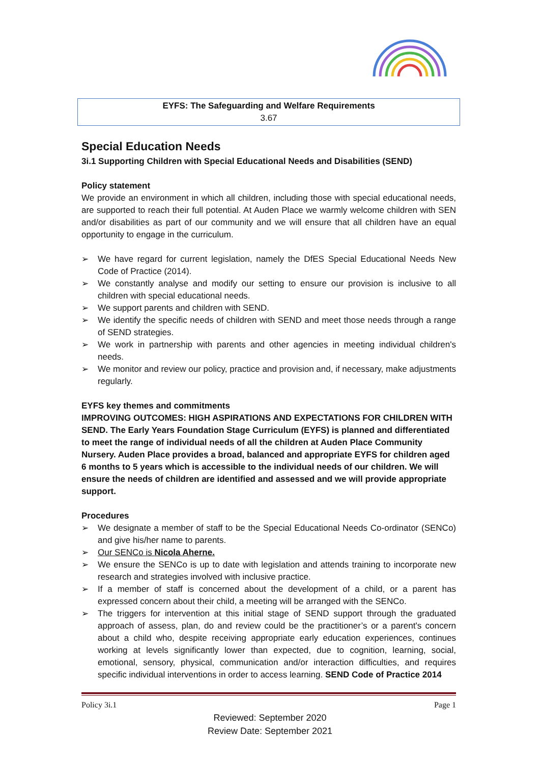EYFS: The Safeguarding and Welfare Requirements
3.67
Special Education Needs
3i.1 Supporting Children with Special Educational Needs and Disabilities (SEND)
Policy statement
We provide an environment in which all children, including those with special educational needs, are supported to reach their full potential. At Auden Place we warmly welcome children with SEN and/or disabilities as part of our community and we will ensure that all children have an equal opportunity to engage in the curriculum.
➢ We have regard for current legislation, namely the DfES Special Educational Needs New Code of Practice (2014).
➢ We constantly analyse and modify our setting to ensure our provision is inclusive to all children with special educational needs.
➢ We support parents and children with SEND.
➢ We identify the specific needs of children with SEND and meet those needs through a range of SEND strategies.
➢ We work in partnership with parents and other agencies in meeting individual children's needs.
➢ We monitor and review our policy, practice and provision and, if necessary, make adjustments regularly.
EYFS key themes and commitments
IMPROVING OUTCOMES: HIGH ASPIRATIONS AND EXPECTATIONS FOR CHILDREN WITH SEND. The Early Years Foundation Stage Curriculum (EYFS) is planned and differentiated to meet the range of individual needs of all the children at Auden Place Community Nursery. Auden Place provides a broad, balanced and appropriate EYFS for children aged 6 months to 5 years which is accessible to the individual needs of our children. We will ensure the needs of children are identified and assessed and we will provide appropriate support.
Procedures
➢ We designate a member of staff to be the Special Educational Needs Co-ordinator (SENCo) and give his/her name to parents.
➢ Our SENCo is Nicola Aherne.
➢ We ensure the SENCo is up to date with legislation and attends training to incorporate new research and strategies involved with inclusive practice.
➢ If a member of staff is concerned about the development of a child, or a parent has expressed concern about their child, a meeting will be arranged with the SENCo.
➢ The triggers for intervention at this initial stage of SEND support through the graduated approach of assess, plan, do and review could be the practitioner’s or a parent's concern about a child who, despite receiving appropriate early education experiences, continues working at levels significantly lower than expected, due to cognition, learning, social, emotional, sensory, physical, communication and/or interaction difficulties, and requires specific individual interventions in order to access learning. SEND Code of Practice 2014
Policy 3i.1 Page 1
Reviewed: September 2020
Review Date: September 2021